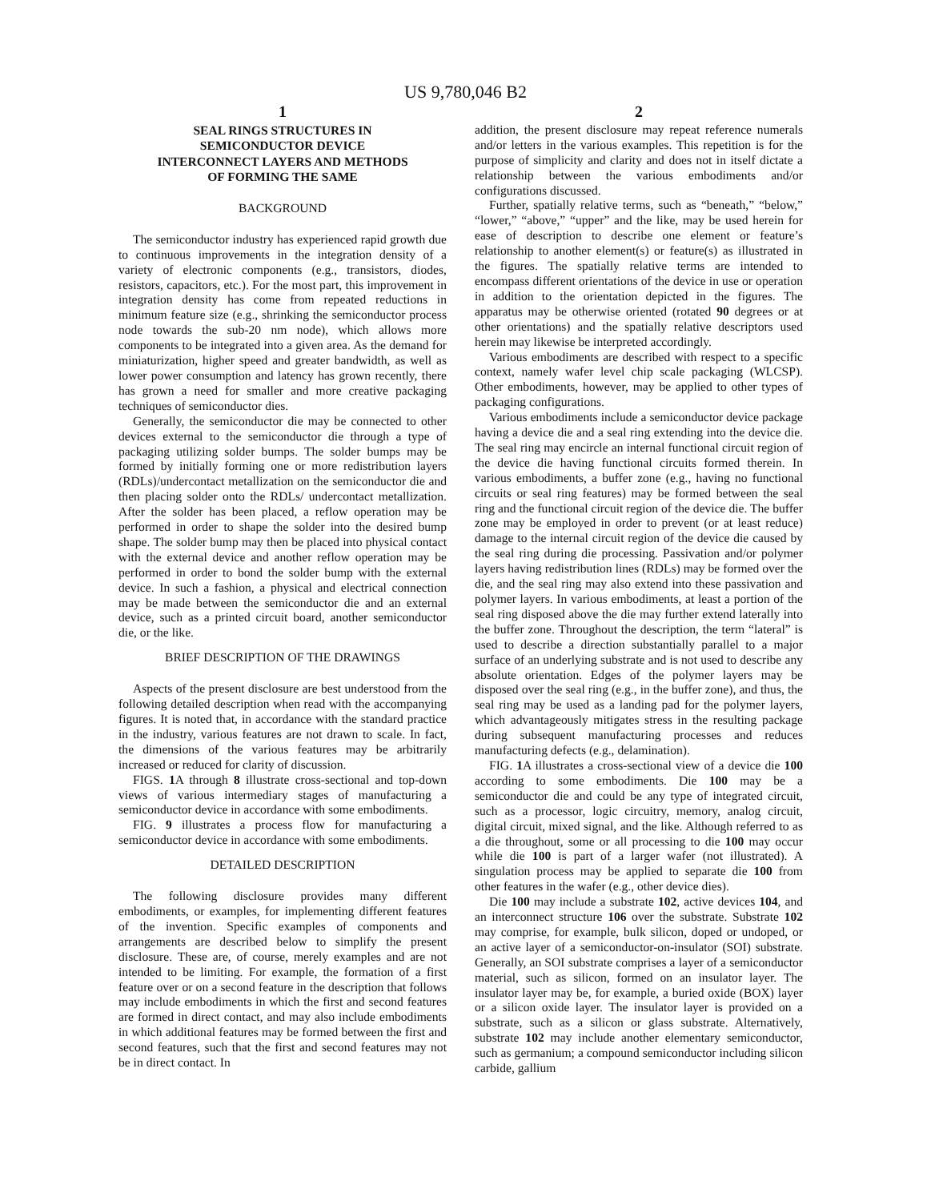US 9,780,046 B2
1
SEAL RINGS STRUCTURES IN
SEMICONDUCTOR DEVICE
INTERCONNECT LAYERS AND METHODS
OF FORMING THE SAME
BACKGROUND
The semiconductor industry has experienced rapid growth due to continuous improvements in the integration density of a variety of electronic components (e.g., transistors, diodes, resistors, capacitors, etc.). For the most part, this improvement in integration density has come from repeated reductions in minimum feature size (e.g., shrinking the semiconductor process node towards the sub-20 nm node), which allows more components to be integrated into a given area. As the demand for miniaturization, higher speed and greater bandwidth, as well as lower power consumption and latency has grown recently, there has grown a need for smaller and more creative packaging techniques of semiconductor dies.
Generally, the semiconductor die may be connected to other devices external to the semiconductor die through a type of packaging utilizing solder bumps. The solder bumps may be formed by initially forming one or more redistribution layers (RDLs)/undercontact metallization on the semiconductor die and then placing solder onto the RDLs/ undercontact metallization. After the solder has been placed, a reflow operation may be performed in order to shape the solder into the desired bump shape. The solder bump may then be placed into physical contact with the external device and another reflow operation may be performed in order to bond the solder bump with the external device. In such a fashion, a physical and electrical connection may be made between the semiconductor die and an external device, such as a printed circuit board, another semiconductor die, or the like.
BRIEF DESCRIPTION OF THE DRAWINGS
Aspects of the present disclosure are best understood from the following detailed description when read with the accompanying figures. It is noted that, in accordance with the standard practice in the industry, various features are not drawn to scale. In fact, the dimensions of the various features may be arbitrarily increased or reduced for clarity of discussion.
FIGS. 1 A through 8 illustrate cross-sectional and top-down views of various intermediary stages of manufacturing a semiconductor device in accordance with some embodiments.
FIG. 9 illustrates a process flow for manufacturing a semiconductor device in accordance with some embodiments.
DETAILED DESCRIPTION
The following disclosure provides many different embodiments, or examples, for implementing different features of the invention. Specific examples of components and arrangements are described below to simplify the present disclosure. These are, of course, merely examples and are not intended to be limiting. For example, the formation of a first feature over or on a second feature in the description that follows may include embodiments in which the first and second features are formed in direct contact, and may also include embodiments in which additional features may be formed between the first and second features, such that the first and second features may not be in direct contact. In
2
addition, the present disclosure may repeat reference numerals and/or letters in the various examples. This repetition is for the purpose of simplicity and clarity and does not in itself dictate a relationship between the various embodiments and/or configurations discussed.
Further, spatially relative terms, such as “beneath,” “below,” “lower,” “above,” “upper” and the like, may be used herein for ease of description to describe one element or feature’s relationship to another element(s) or feature(s) as illustrated in the figures. The spatially relative terms are intended to encompass different orientations of the device in use or operation in addition to the orientation depicted in the figures. The apparatus may be otherwise oriented (rotated 90 degrees or at other orientations) and the spatially relative descriptors used herein may likewise be interpreted accordingly.
Various embodiments are described with respect to a specific context, namely wafer level chip scale packaging (WLCSP). Other embodiments, however, may be applied to other types of packaging configurations.
Various embodiments include a semiconductor device package having a device die and a seal ring extending into the device die. The seal ring may encircle an internal functional circuit region of the device die having functional circuits formed therein. In various embodiments, a buffer zone (e.g., having no functional circuits or seal ring features) may be formed between the seal ring and the functional circuit region of the device die. The buffer zone may be employed in order to prevent (or at least reduce) damage to the internal circuit region of the device die caused by the seal ring during die processing. Passivation and/or polymer layers having redistribution lines (RDLs) may be formed over the die, and the seal ring may also extend into these passivation and polymer layers. In various embodiments, at least a portion of the seal ring disposed above the die may further extend laterally into the buffer zone. Throughout the description, the term “lateral” is used to describe a direction substantially parallel to a major surface of an underlying substrate and is not used to describe any absolute orientation. Edges of the polymer layers may be disposed over the seal ring (e.g., in the buffer zone), and thus, the seal ring may be used as a landing pad for the polymer layers, which advantageously mitigates stress in the resulting package during subsequent manufacturing processes and reduces manufacturing defects (e.g., delamination).
FIG. 1 A illustrates a cross-sectional view of a device die 100 according to some embodiments. Die 100 may be a semiconductor die and could be any type of integrated circuit, such as a processor, logic circuitry, memory, analog circuit, digital circuit, mixed signal, and the like. Although referred to as a die throughout, some or all processing to die 100 may occur while die 100 is part of a larger wafer (not illustrated). A singulation process may be applied to separate die 100 from other features in the wafer (e.g., other device dies).
Die 100 may include a substrate 102, active devices 104, and an interconnect structure 106 over the substrate. Substrate 102 may comprise, for example, bulk silicon, doped or undoped, or an active layer of a semiconductor-on-insulator (SOI) substrate. Generally, an SOI substrate comprises a layer of a semiconductor material, such as silicon, formed on an insulator layer. The insulator layer may be, for example, a buried oxide (BOX) layer or a silicon oxide layer. The insulator layer is provided on a substrate, such as a silicon or glass substrate. Alternatively, substrate 102 may include another elementary semiconductor, such as germanium; a compound semiconductor including silicon carbide, gallium